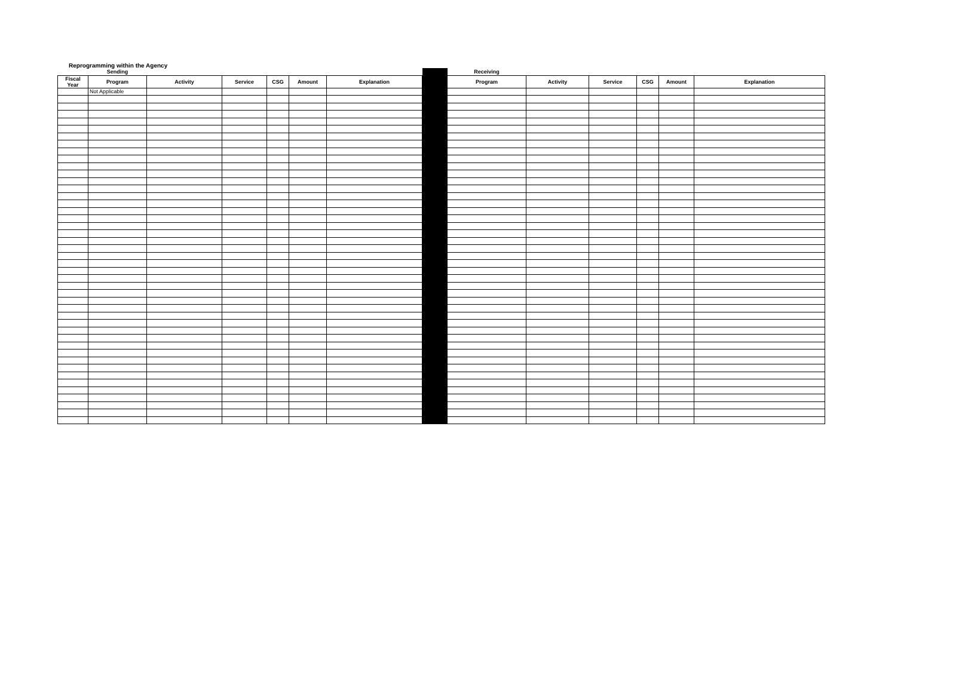Reprogramming within the Agency
| | Sending | | | | | | | Receiving | | | | | |
| Fiscal Year | Program | Activity | Service | CSG | Amount | Explanation | | Program | Activity | Service | CSG | Amount | Explanation |
| | Not Applicable | | | | | | | | | | | | |